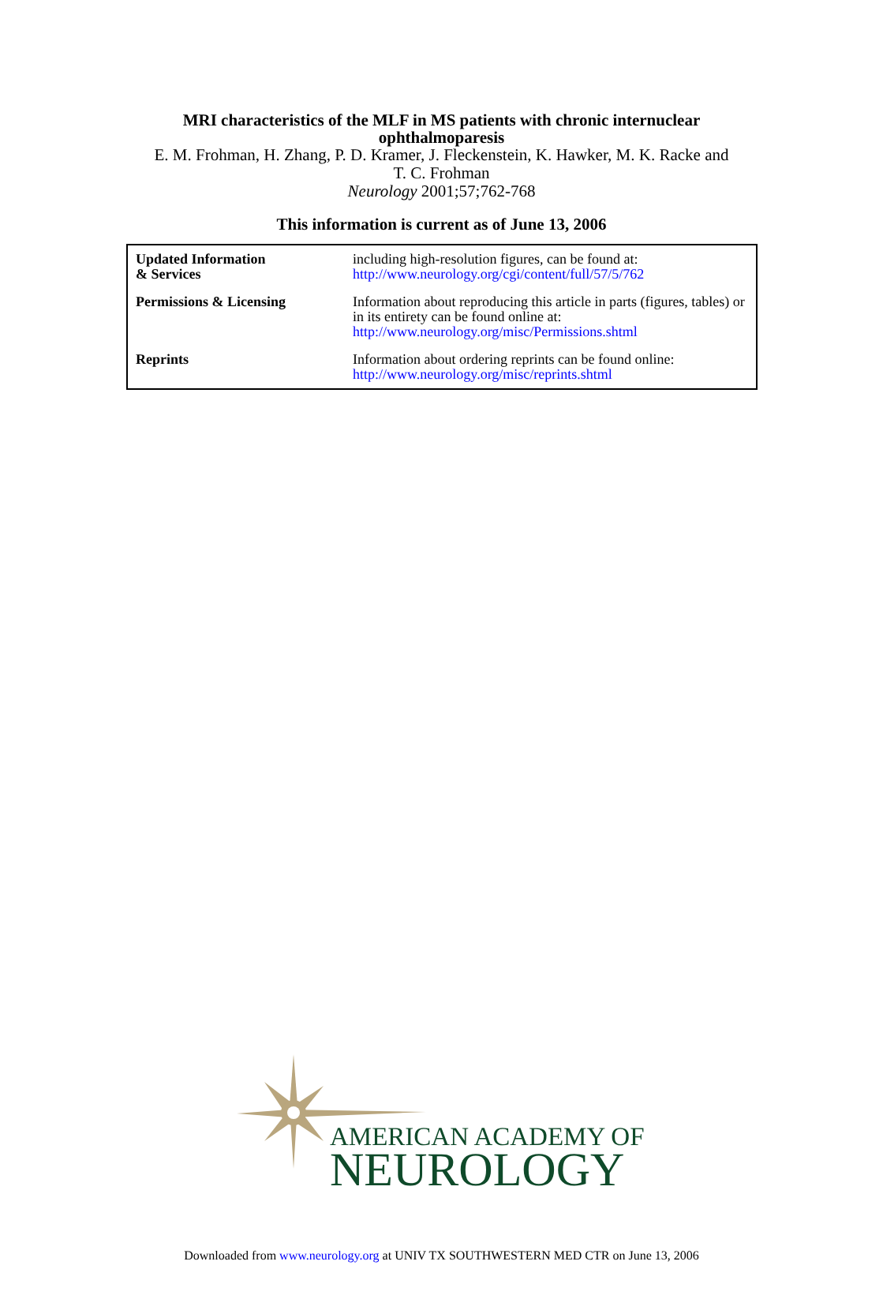MRI characteristics of the MLF in MS patients with chronic internuclear
ophthalmoparesis
E. M. Frohman, H. Zhang, P. D. Kramer, J. Fleckenstein, K. Hawker, M. K. Racke and
T. C. Frohman
Neurology 2001;57;762-768
This information is current as of June 13, 2006
| Updated Information & Services | including high-resolution figures, can be found at: http://www.neurology.org/cgi/content/full/57/5/762 |
| Permissions & Licensing | Information about reproducing this article in parts (figures, tables) or in its entirety can be found online at: http://www.neurology.org/misc/Permissions.shtml |
| Reprints | Information about ordering reprints can be found online: http://www.neurology.org/misc/reprints.shtml |
AMERICAN ACADEMY OF
NEUROLOGY
Downloaded from www.neurology.org at UNIV TX SOUTHWESTERN MED CTR on June 13, 2006